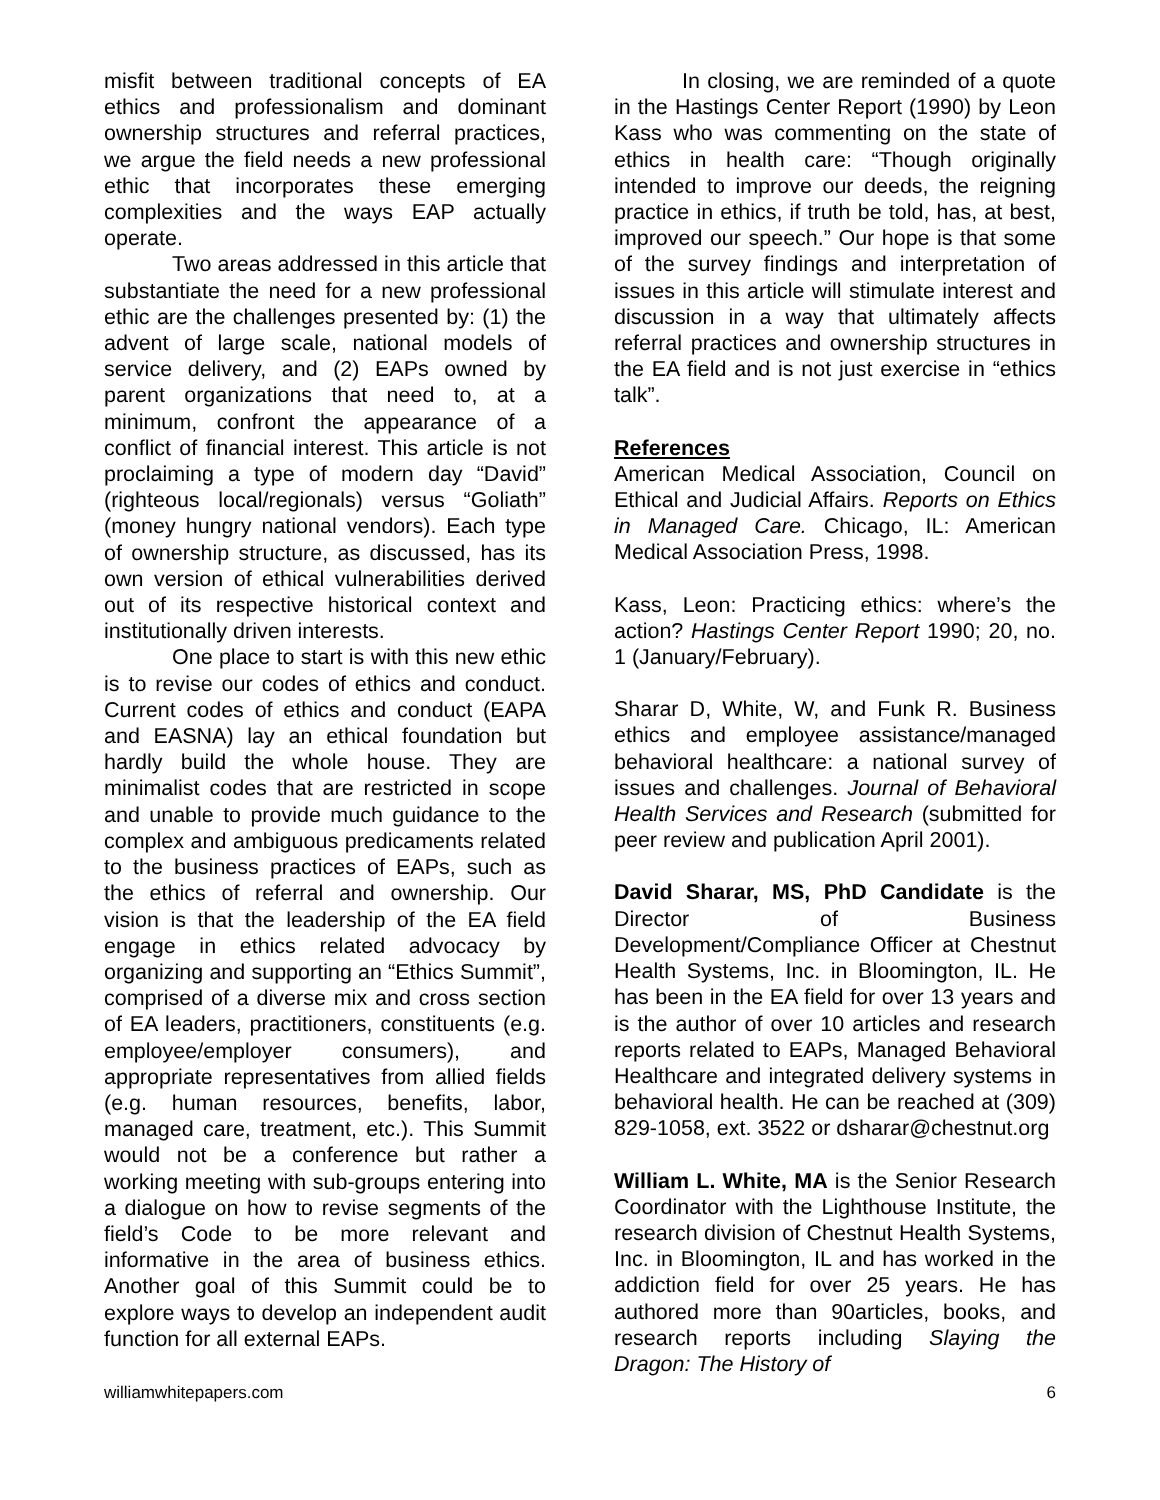misfit between traditional concepts of EA ethics and professionalism and dominant ownership structures and referral practices, we argue the field needs a new professional ethic that incorporates these emerging complexities and the ways EAP actually operate.
Two areas addressed in this article that substantiate the need for a new professional ethic are the challenges presented by: (1) the advent of large scale, national models of service delivery, and (2) EAPs owned by parent organizations that need to, at a minimum, confront the appearance of a conflict of financial interest. This article is not proclaiming a type of modern day “David” (righteous local/regionals) versus “Goliath” (money hungry national vendors). Each type of ownership structure, as discussed, has its own version of ethical vulnerabilities derived out of its respective historical context and institutionally driven interests.
One place to start is with this new ethic is to revise our codes of ethics and conduct. Current codes of ethics and conduct (EAPA and EASNA) lay an ethical foundation but hardly build the whole house. They are minimalist codes that are restricted in scope and unable to provide much guidance to the complex and ambiguous predicaments related to the business practices of EAPs, such as the ethics of referral and ownership. Our vision is that the leadership of the EA field engage in ethics related advocacy by organizing and supporting an “Ethics Summit”, comprised of a diverse mix and cross section of EA leaders, practitioners, constituents (e.g. employee/employer consumers), and appropriate representatives from allied fields (e.g. human resources, benefits, labor, managed care, treatment, etc.). This Summit would not be a conference but rather a working meeting with sub-groups entering into a dialogue on how to revise segments of the field’s Code to be more relevant and informative in the area of business ethics. Another goal of this Summit could be to explore ways to develop an independent audit function for all external EAPs.
In closing, we are reminded of a quote in the Hastings Center Report (1990) by Leon Kass who was commenting on the state of ethics in health care: “Though originally intended to improve our deeds, the reigning practice in ethics, if truth be told, has, at best, improved our speech.” Our hope is that some of the survey findings and interpretation of issues in this article will stimulate interest and discussion in a way that ultimately affects referral practices and ownership structures in the EA field and is not just exercise in “ethics talk”.
References
American Medical Association, Council on Ethical and Judicial Affairs. Reports on Ethics in Managed Care. Chicago, IL: American Medical Association Press, 1998.
Kass, Leon: Practicing ethics: where’s the action? Hastings Center Report 1990; 20, no. 1 (January/February).
Sharar D, White, W, and Funk R. Business ethics and employee assistance/managed behavioral healthcare: a national survey of issues and challenges. Journal of Behavioral Health Services and Research (submitted for peer review and publication April 2001).
David Sharar, MS, PhD Candidate is the Director of Business Development/Compliance Officer at Chestnut Health Systems, Inc. in Bloomington, IL. He has been in the EA field for over 13 years and is the author of over 10 articles and research reports related to EAPs, Managed Behavioral Healthcare and integrated delivery systems in behavioral health. He can be reached at (309) 829-1058, ext. 3522 or dsharar@chestnut.org
William L. White, MA is the Senior Research Coordinator with the Lighthouse Institute, the research division of Chestnut Health Systems, Inc. in Bloomington, IL and has worked in the addiction field for over 25 years. He has authored more than 90articles, books, and research reports including Slaying the Dragon: The History of
williamwhitepapers.com 6